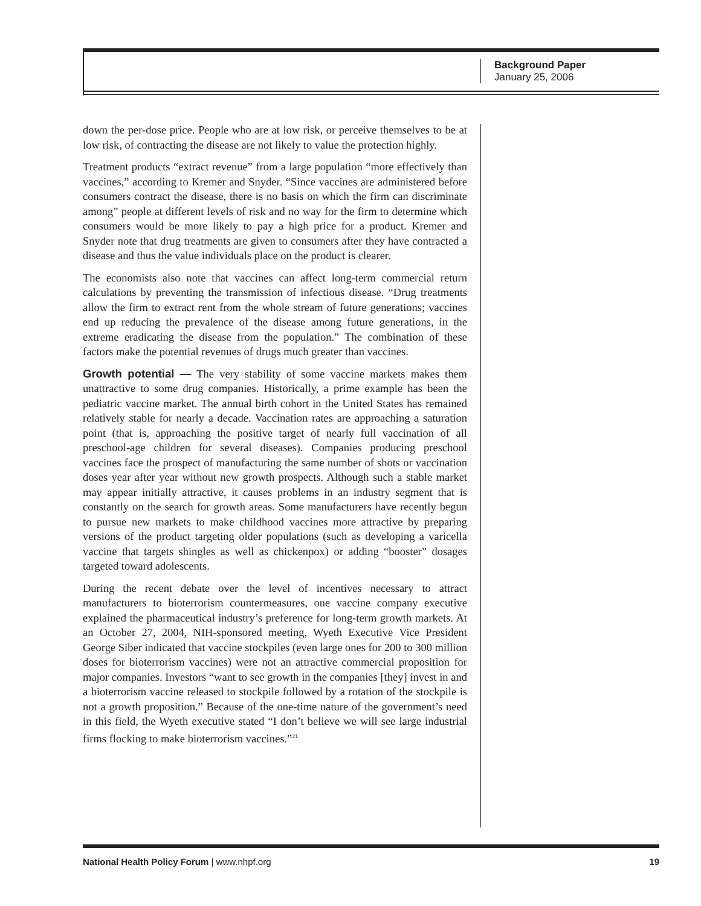Background Paper
January 25, 2006
down the per-dose price. People who are at low risk, or perceive themselves to be at low risk, of contracting the disease are not likely to value the protection highly.
Treatment products “extract revenue” from a large population “more effectively than vaccines,” according to Kremer and Snyder. “Since vaccines are administered before consumers contract the disease, there is no basis on which the firm can discriminate among” people at different levels of risk and no way for the firm to determine which consumers would be more likely to pay a high price for a product. Kremer and Snyder note that drug treatments are given to consumers after they have contracted a disease and thus the value individuals place on the product is clearer.
The economists also note that vaccines can affect long-term commercial return calculations by preventing the transmission of infectious disease. “Drug treatments allow the firm to extract rent from the whole stream of future generations; vaccines end up reducing the prevalence of the disease among future generations, in the extreme eradicating the disease from the population.” The combination of these factors make the potential revenues of drugs much greater than vaccines.
Growth potential — The very stability of some vaccine markets makes them unattractive to some drug companies. Historically, a prime example has been the pediatric vaccine market. The annual birth cohort in the United States has remained relatively stable for nearly a decade. Vaccination rates are approaching a saturation point (that is, approaching the positive target of nearly full vaccination of all preschool-age children for several diseases). Companies producing preschool vaccines face the prospect of manufacturing the same number of shots or vaccination doses year after year without new growth prospects. Although such a stable market may appear initially attractive, it causes problems in an industry segment that is constantly on the search for growth areas. Some manufacturers have recently begun to pursue new markets to make childhood vaccines more attractive by preparing versions of the product targeting older populations (such as developing a varicella vaccine that targets shingles as well as chickenpox) or adding “booster” dosages targeted toward adolescents.
During the recent debate over the level of incentives necessary to attract manufacturers to bioterrorism countermeasures, one vaccine company executive explained the pharmaceutical industry’s preference for long-term growth markets. At an October 27, 2004, NIH-sponsored meeting, Wyeth Executive Vice President George Siber indicated that vaccine stockpiles (even large ones for 200 to 300 million doses for bioterrorism vaccines) were not an attractive commercial proposition for major companies. Investors “want to see growth in the companies [they] invest in and a bioterrorism vaccine released to stockpile followed by a rotation of the stockpile is not a growth proposition.” Because of the one-time nature of the government’s need in this field, the Wyeth executive stated “I don’t believe we will see large industrial firms flocking to make bioterrorism vaccines.”<sup>21</sup>
National Health Policy Forum | www.nhpf.org 19